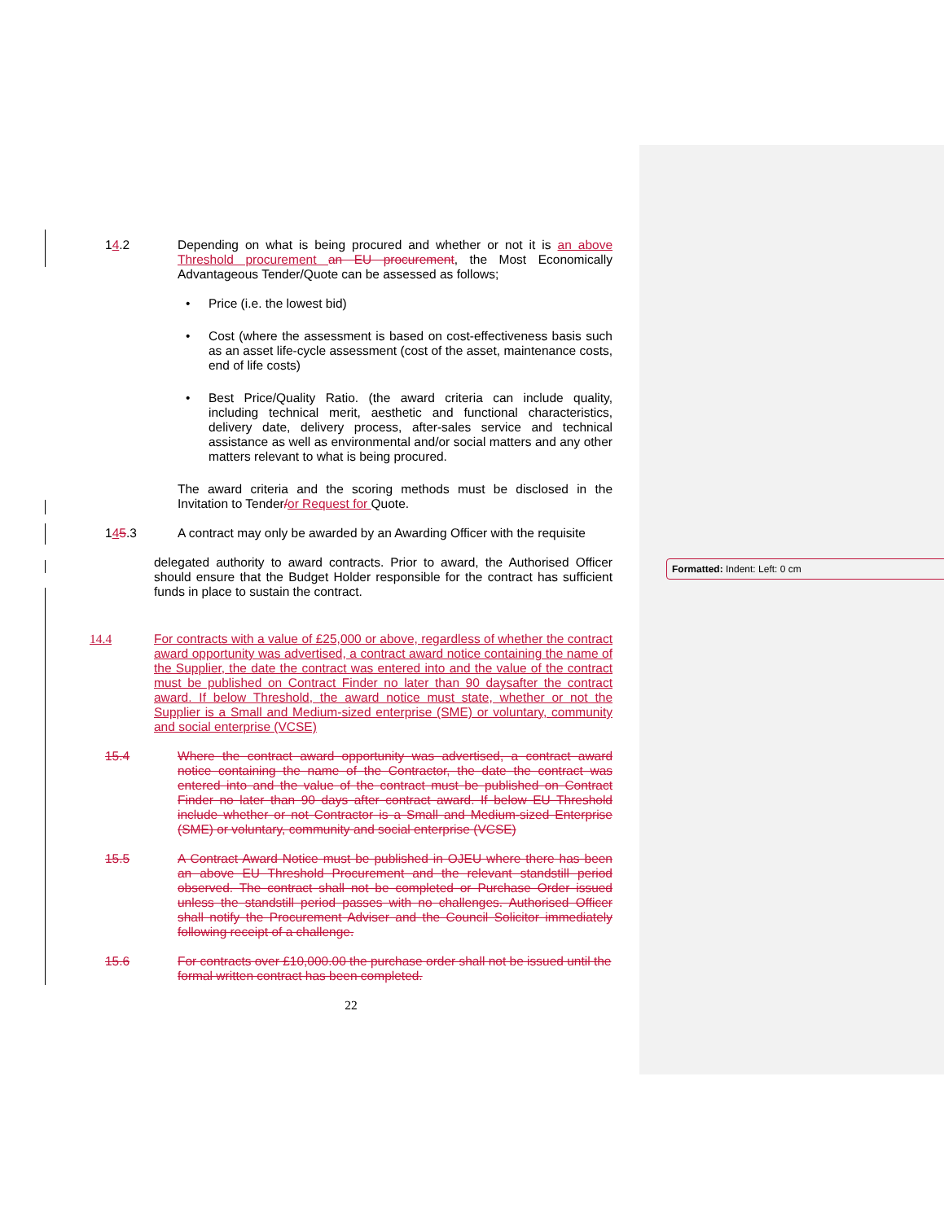14.2 Depending on what is being procured and whether or not it is an above Threshold procurement an EU procurement, the Most Economically Advantageous Tender/Quote can be assessed as follows;
• Price (i.e. the lowest bid)
• Cost (where the assessment is based on cost-effectiveness basis such as an asset life-cycle assessment (cost of the asset, maintenance costs, end of life costs)
• Best Price/Quality Ratio. (the award criteria can include quality, including technical merit, aesthetic and functional characteristics, delivery date, delivery process, after-sales service and technical assistance as well as environmental and/or social matters and any other matters relevant to what is being procured.
The award criteria and the scoring methods must be disclosed in the Invitation to Tender/or Request for Quote.
145.3 A contract may only be awarded by an Awarding Officer with the requisite
delegated authority to award contracts. Prior to award, the Authorised Officer should ensure that the Budget Holder responsible for the contract has sufficient funds in place to sustain the contract.
14.4 For contracts with a value of £25,000 or above, regardless of whether the contract award opportunity was advertised, a contract award notice containing the name of the Supplier, the date the contract was entered into and the value of the contract must be published on Contract Finder no later than 90 daysafter the contract award. If below Threshold, the award notice must state, whether or not the Supplier is a Small and Medium-sized enterprise (SME) or voluntary, community and social enterprise (VCSE)
15.4 Where the contract award opportunity was advertised, a contract award notice containing the name of the Contractor, the date the contract was entered into and the value of the contract must be published on Contract Finder no later than 90 days after contract award. If below EU Threshold include whether or not Contractor is a Small and Medium-sized Enterprise (SME) or voluntary, community and social enterprise (VCSE)
15.5 A Contract Award Notice must be published in OJEU where there has been an above EU Threshold Procurement and the relevant standstill period observed. The contract shall not be completed or Purchase Order issued unless the standstill period passes with no challenges. Authorised Officer shall notify the Procurement Adviser and the Council Solicitor immediately following receipt of a challenge.
15.6 For contracts over £10,000.00 the purchase order shall not be issued until the formal written contract has been completed.
22
Formatted: Indent: Left: 0 cm